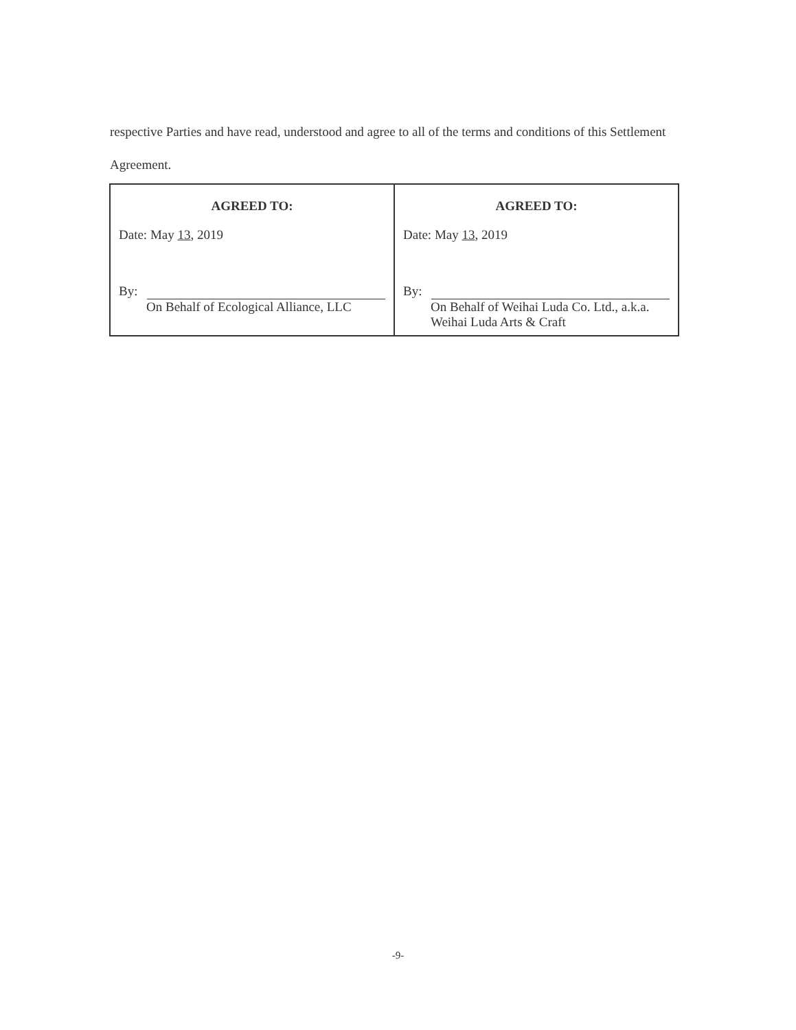respective Parties and have read, understood and agree to all of the terms and conditions of this Settlement Agreement.
| AGREED TO: Date: May 13 , 2019 By: On Behalf of Ecological Alliance, LLC | AGREED TO: Date: May 13 , 2019 By: On Behalf of Weihai Luda Co. Ltd., a.k.a. Weihai Luda Arts & Craft |
-9-